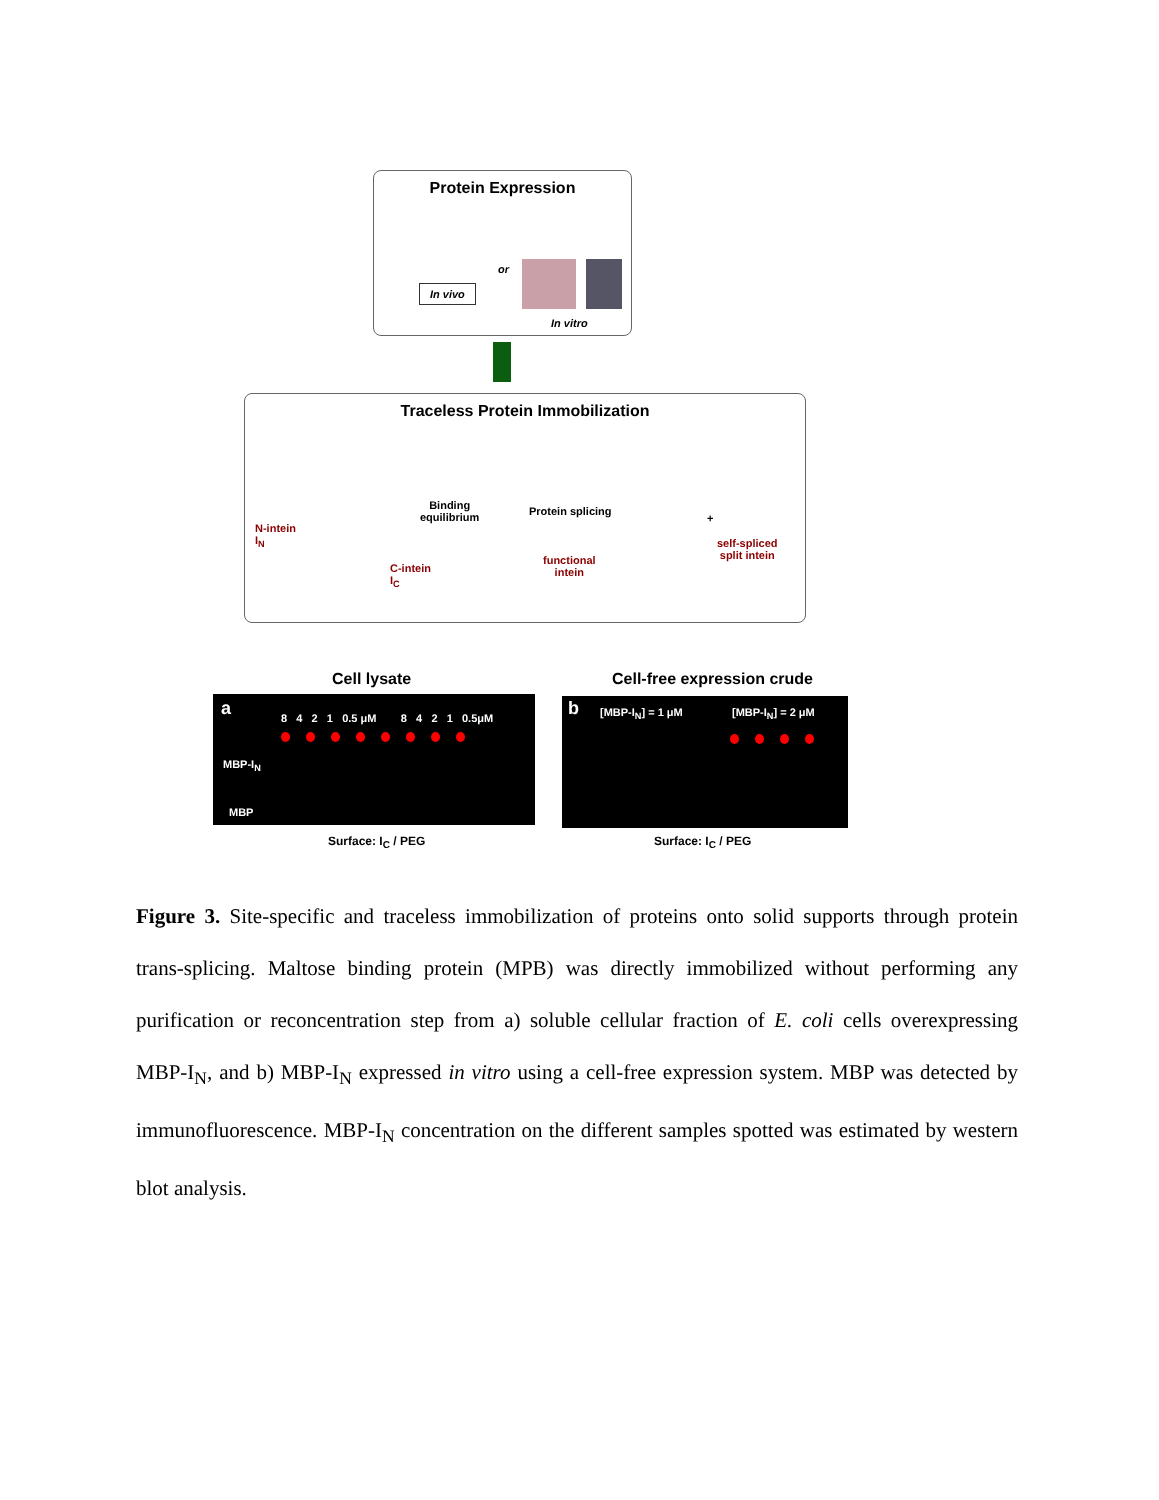Protein Expression
In vivo
or
In vitro
Traceless Protein Immobilization
N-intein
I<sub>N</sub>
Binding
equilibrium
C-intein
I<sub>C</sub>
Protein splicing
functional
intein
+
self-spliced
split intein
Cell lysate Cell-free expression crude
a
8 4 2 1 0.5 μM 8 4 2 1 0.5μM
MBP-I<sub>N</sub>
MBP
b [MBP-I<sub>N</sub>] = 1 μM [MBP-I<sub>N</sub>] = 2 μM
Surface: I<sub>C</sub> / PEG Surface: I<sub>C</sub> / PEG
Figure 3. Site-specific and traceless immobilization of proteins onto solid supports through protein trans-splicing. Maltose binding protein (MPB) was directly immobilized without performing any purification or reconcentration step from a) soluble cellular fraction of E. coli cells overexpressing MBP-I<sub>N</sub>, and b) MBP-I<sub>N</sub> expressed in vitro using a cell-free expression system. MBP was detected by immunofluorescence. MBP-I<sub>N</sub> concentration on the different samples spotted was estimated by western blot analysis.